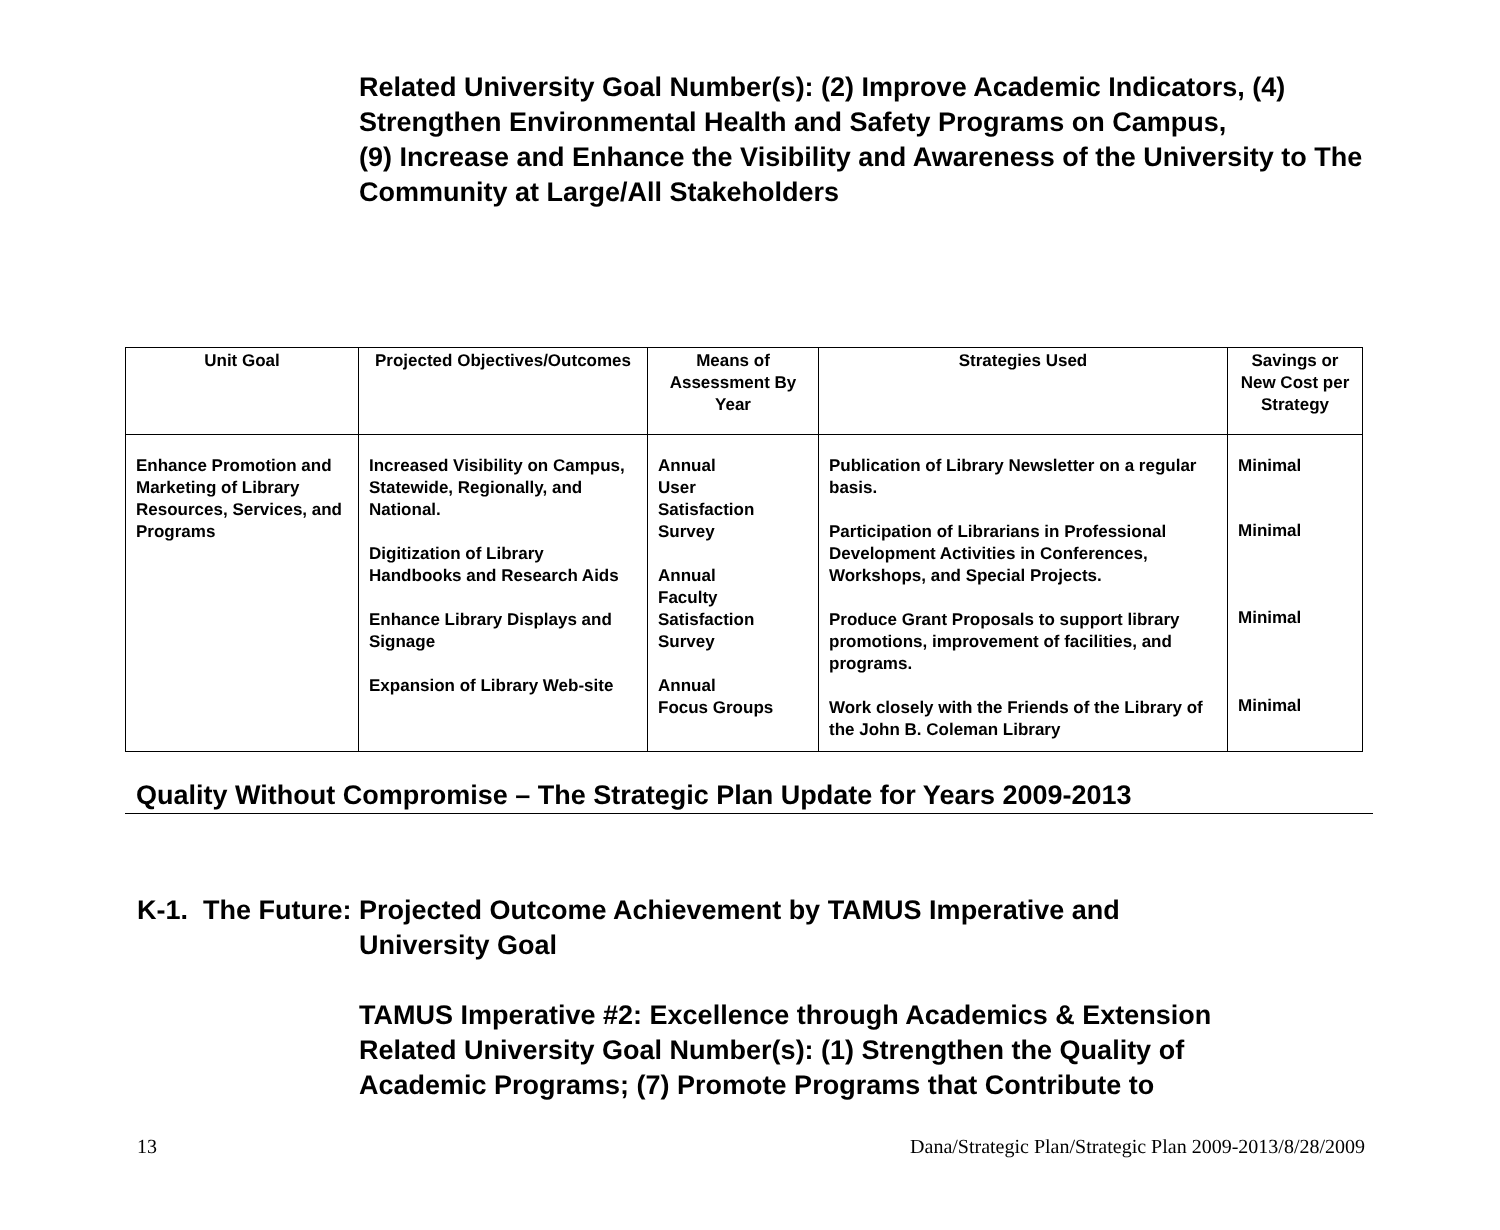Related University Goal Number(s): (2) Improve Academic Indicators, (4) Strengthen Environmental Health and Safety Programs on Campus,
(9) Increase and Enhance the Visibility and Awareness of the University to The Community at Large/All Stakeholders
| Unit Goal | Projected Objectives/Outcomes | Means of Assessment By Year | Strategies Used | Savings or New Cost per Strategy |
| --- | --- | --- | --- | --- |
| Enhance Promotion and Marketing of Library Resources, Services, and Programs | Increased Visibility on Campus, Statewide, Regionally, and National. Digitization of Library Handbooks and Research Aids Enhance Library Displays and Signage Expansion of Library Web-site | Annual User Satisfaction Survey Annual Faculty Satisfaction Survey Annual Focus Groups | Publication of Library Newsletter on a regular basis. Participation of Librarians in Professional Development Activities in Conferences, Workshops, and Special Projects. Produce Grant Proposals to support library promotions, improvement of facilities, and programs. Work closely with the Friends of the Library of the John B. Coleman Library | Minimal Minimal Minimal Minimal |
Quality Without Compromise – The Strategic Plan Update for Years 2009-2013
K-1. The Future: Projected Outcome Achievement by TAMUS Imperative and
University Goal
TAMUS Imperative #2: Excellence through Academics & Extension
Related University Goal Number(s): (1) Strengthen the Quality of
Academic Programs; (7) Promote Programs that Contribute to
13 Dana/Strategic Plan/Strategic Plan 2009-2013/8/28/2009